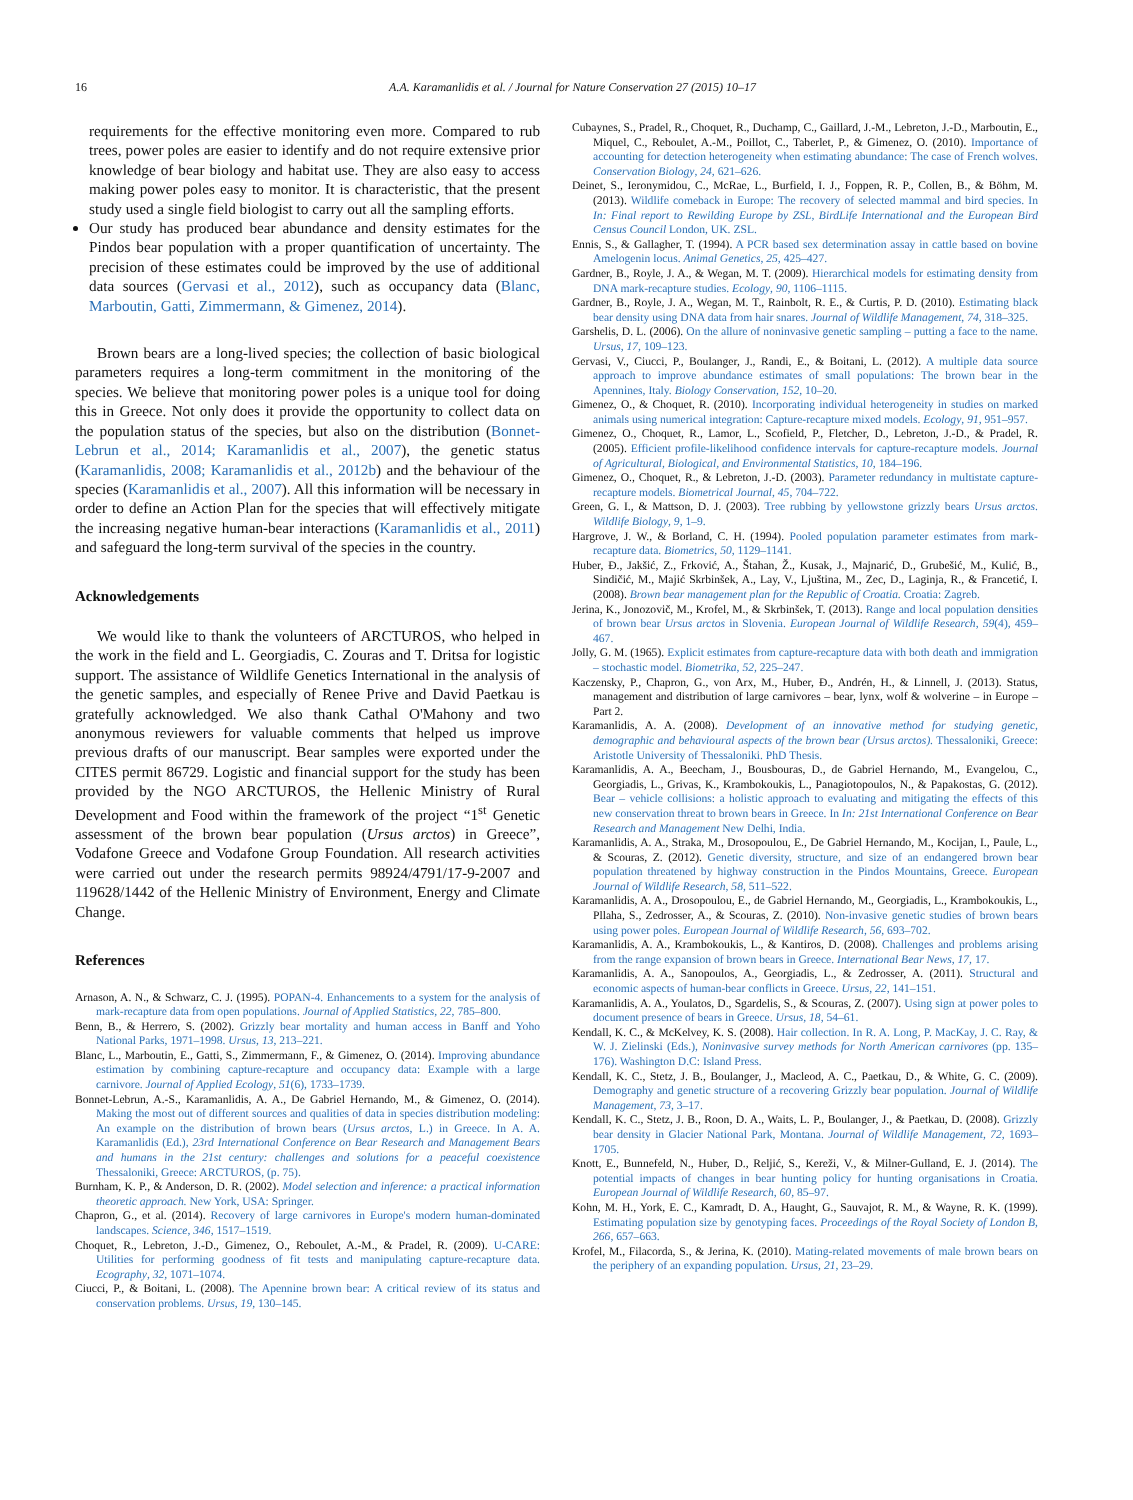16 A.A. Karamanlidis et al. / Journal for Nature Conservation 27 (2015) 10–17
requirements for the effective monitoring even more. Compared to rub trees, power poles are easier to identify and do not require extensive prior knowledge of bear biology and habitat use. They are also easy to access making power poles easy to monitor. It is characteristic, that the present study used a single field biologist to carry out all the sampling efforts.
Our study has produced bear abundance and density estimates for the Pindos bear population with a proper quantification of uncertainty. The precision of these estimates could be improved by the use of additional data sources (Gervasi et al., 2012), such as occupancy data (Blanc, Marboutin, Gatti, Zimmermann, & Gimenez, 2014).
Brown bears are a long-lived species; the collection of basic biological parameters requires a long-term commitment in the monitoring of the species. We believe that monitoring power poles is a unique tool for doing this in Greece. Not only does it provide the opportunity to collect data on the population status of the species, but also on the distribution (Bonnet-Lebrun et al., 2014; Karamanlidis et al., 2007), the genetic status (Karamanlidis, 2008; Karamanlidis et al., 2012b) and the behaviour of the species (Karamanlidis et al., 2007). All this information will be necessary in order to define an Action Plan for the species that will effectively mitigate the increasing negative human-bear interactions (Karamanlidis et al., 2011) and safeguard the long-term survival of the species in the country.
Acknowledgements
We would like to thank the volunteers of ARCTUROS, who helped in the work in the field and L. Georgiadis, C. Zouras and T. Dritsa for logistic support. The assistance of Wildlife Genetics International in the analysis of the genetic samples, and especially of Renee Prive and David Paetkau is gratefully acknowledged. We also thank Cathal O'Mahony and two anonymous reviewers for valuable comments that helped us improve previous drafts of our manuscript. Bear samples were exported under the CITES permit 86729. Logistic and financial support for the study has been provided by the NGO ARCTUROS, the Hellenic Ministry of Rural Development and Food within the framework of the project “1<sup>st</sup> Genetic assessment of the brown bear population (Ursus arctos) in Greece”, Vodafone Greece and Vodafone Group Foundation. All research activities were carried out under the research permits 98924/4791/17-9-2007 and 119628/1442 of the Hellenic Ministry of Environment, Energy and Climate Change.
References
Arnason, A. N., & Schwarz, C. J. (1995). POPAN-4. Enhancements to a system for the analysis of mark-recapture data from open populations. Journal of Applied Statistics, 22, 785–800.
Benn, B., & Herrero, S. (2002). Grizzly bear mortality and human access in Banff and Yoho National Parks, 1971–1998. Ursus, 13, 213–221.
Blanc, L., Marboutin, E., Gatti, S., Zimmermann, F., & Gimenez, O. (2014). Improving abundance estimation by combining capture-recapture and occupancy data: Example with a large carnivore. Journal of Applied Ecology, 51(6), 1733–1739.
Bonnet-Lebrun, A.-S., Karamanlidis, A. A., De Gabriel Hernando, M., & Gimenez, O. (2014). Making the most out of different sources and qualities of data in species distribution modeling: An example on the distribution of brown bears (Ursus arctos, L.) in Greece. In A. A. Karamanlidis (Ed.), 23rd International Conference on Bear Research and Management Bears and humans in the 21st century: challenges and solutions for a peaceful coexistence Thessaloniki, Greece: ARCTUROS, (p. 75).
Burnham, K. P., & Anderson, D. R. (2002). Model selection and inference: a practical information theoretic approach. New York, USA: Springer.
Chapron, G., et al. (2014). Recovery of large carnivores in Europe's modern human-dominated landscapes. Science, 346, 1517–1519.
Choquet, R., Lebreton, J.-D., Gimenez, O., Reboulet, A.-M., & Pradel, R. (2009). U-CARE: Utilities for performing goodness of fit tests and manipulating capture-recapture data. Ecography, 32, 1071–1074.
Ciucci, P., & Boitani, L. (2008). The Apennine brown bear: A critical review of its status and conservation problems. Ursus, 19, 130–145.
Cubaynes, S., Pradel, R., Choquet, R., Duchamp, C., Gaillard, J.-M., Lebreton, J.-D., Marboutin, E., Miquel, C., Reboulet, A.-M., Poillot, C., Taberlet, P., & Gimenez, O. (2010). Importance of accounting for detection heterogeneity when estimating abundance: The case of French wolves. Conservation Biology, 24, 621–626.
Deinet, S., Ieronymidou, C., McRae, L., Burfield, I. J., Foppen, R. P., Collen, B., & Böhm, M. (2013). Wildlife comeback in Europe: The recovery of selected mammal and bird species. In In: Final report to Rewilding Europe by ZSL, BirdLife International and the European Bird Census Council London, UK. ZSL.
Ennis, S., & Gallagher, T. (1994). A PCR based sex determination assay in cattle based on bovine Amelogenin locus. Animal Genetics, 25, 425–427.
Gardner, B., Royle, J. A., & Wegan, M. T. (2009). Hierarchical models for estimating density from DNA mark-recapture studies. Ecology, 90, 1106–1115.
Gardner, B., Royle, J. A., Wegan, M. T., Rainbolt, R. E., & Curtis, P. D. (2010). Estimating black bear density using DNA data from hair snares. Journal of Wildlife Management, 74, 318–325.
Garshelis, D. L. (2006). On the allure of noninvasive genetic sampling – putting a face to the name. Ursus, 17, 109–123.
Gervasi, V., Ciucci, P., Boulanger, J., Randi, E., & Boitani, L. (2012). A multiple data source approach to improve abundance estimates of small populations: The brown bear in the Apennines, Italy. Biology Conservation, 152, 10–20.
Gimenez, O., & Choquet, R. (2010). Incorporating individual heterogeneity in studies on marked animals using numerical integration: Capture-recapture mixed models. Ecology, 91, 951–957.
Gimenez, O., Choquet, R., Lamor, L., Scofield, P., Fletcher, D., Lebreton, J.-D., & Pradel, R. (2005). Efficient profile-likelihood confidence intervals for capture-recapture models. Journal of Agricultural, Biological, and Environmental Statistics, 10, 184–196.
Gimenez, O., Choquet, R., & Lebreton, J.-D. (2003). Parameter redundancy in multistate capture-recapture models. Biometrical Journal, 45, 704–722.
Green, G. I., & Mattson, D. J. (2003). Tree rubbing by yellowstone grizzly bears Ursus arctos. Wildlife Biology, 9, 1–9.
Hargrove, J. W., & Borland, C. H. (1994). Pooled population parameter estimates from mark-recapture data. Biometrics, 50, 1129–1141.
Huber, Đ., Jakšić, Z., Frković, A., Štahan, Ž., Kusak, J., Majnarić, D., Grubešić, M., Kulić, B., Sindičić, M., Majić Skrbinšek, A., Lay, V., Ljuština, M., Zec, D., Laginja, R., & Francetić, I. (2008). Brown bear management plan for the Republic of Croatia. Croatia: Zagreb.
Jerina, K., Jonozovič, M., Krofel, M., & Skrbinšek, T. (2013). Range and local population densities of brown bear Ursus arctos in Slovenia. European Journal of Wildlife Research, 59(4), 459–467.
Jolly, G. M. (1965). Explicit estimates from capture-recapture data with both death and immigration – stochastic model. Biometrika, 52, 225–247.
Kaczensky, P., Chapron, G., von Arx, M., Huber, Đ., Andrén, H., & Linnell, J. (2013). Status, management and distribution of large carnivores – bear, lynx, wolf & wolverine – in Europe – Part 2.
Karamanlidis, A. A. (2008). Development of an innovative method for studying genetic, demographic and behavioural aspects of the brown bear (Ursus arctos). Thessaloniki, Greece: Aristotle University of Thessaloniki. PhD Thesis.
Karamanlidis, A. A., Beecham, J., Bousbouras, D., de Gabriel Hernando, M., Evangelou, C., Georgiadis, L., Grivas, K., Krambokoukis, L., Panagiotopoulos, N., & Papakostas, G. (2012). Bear – vehicle collisions: a holistic approach to evaluating and mitigating the effects of this new conservation threat to brown bears in Greece. In In: 21st International Conference on Bear Research and Management New Delhi, India.
Karamanlidis, A. A., Straka, M., Drosopoulou, E., De Gabriel Hernando, M., Kocijan, I., Paule, L., & Scouras, Z. (2012). Genetic diversity, structure, and size of an endangered brown bear population threatened by highway construction in the Pindos Mountains, Greece. European Journal of Wildlife Research, 58, 511–522.
Karamanlidis, A. A., Drosopoulou, E., de Gabriel Hernando, M., Georgiadis, L., Krambokoukis, L., Pllaha, S., Zedrosser, A., & Scouras, Z. (2010). Non-invasive genetic studies of brown bears using power poles. European Journal of Wildlife Research, 56, 693–702.
Karamanlidis, A. A., Krambokoukis, L., & Kantiros, D. (2008). Challenges and problems arising from the range expansion of brown bears in Greece. International Bear News, 17, 17.
Karamanlidis, A. A., Sanopoulos, A., Georgiadis, L., & Zedrosser, A. (2011). Structural and economic aspects of human-bear conflicts in Greece. Ursus, 22, 141–151.
Karamanlidis, A. A., Youlatos, D., Sgardelis, S., & Scouras, Z. (2007). Using sign at power poles to document presence of bears in Greece. Ursus, 18, 54–61.
Kendall, K. C., & McKelvey, K. S. (2008). Hair collection. In R. A. Long, P. MacKay, J. C. Ray, & W. J. Zielinski (Eds.), Noninvasive survey methods for North American carnivores (pp. 135–176). Washington D.C: Island Press.
Kendall, K. C., Stetz, J. B., Boulanger, J., Macleod, A. C., Paetkau, D., & White, G. C. (2009). Demography and genetic structure of a recovering Grizzly bear population. Journal of Wildlife Management, 73, 3–17.
Kendall, K. C., Stetz, J. B., Roon, D. A., Waits, L. P., Boulanger, J., & Paetkau, D. (2008). Grizzly bear density in Glacier National Park, Montana. Journal of Wildlife Management, 72, 1693–1705.
Knott, E., Bunnefeld, N., Huber, D., Reljić, S., Kereži, V., & Milner-Gulland, E. J. (2014). The potential impacts of changes in bear hunting policy for hunting organisations in Croatia. European Journal of Wildlife Research, 60, 85–97.
Kohn, M. H., York, E. C., Kamradt, D. A., Haught, G., Sauvajot, R. M., & Wayne, R. K. (1999). Estimating population size by genotyping faces. Proceedings of the Royal Society of London B, 266, 657–663.
Krofel, M., Filacorda, S., & Jerina, K. (2010). Mating-related movements of male brown bears on the periphery of an expanding population. Ursus, 21, 23–29.